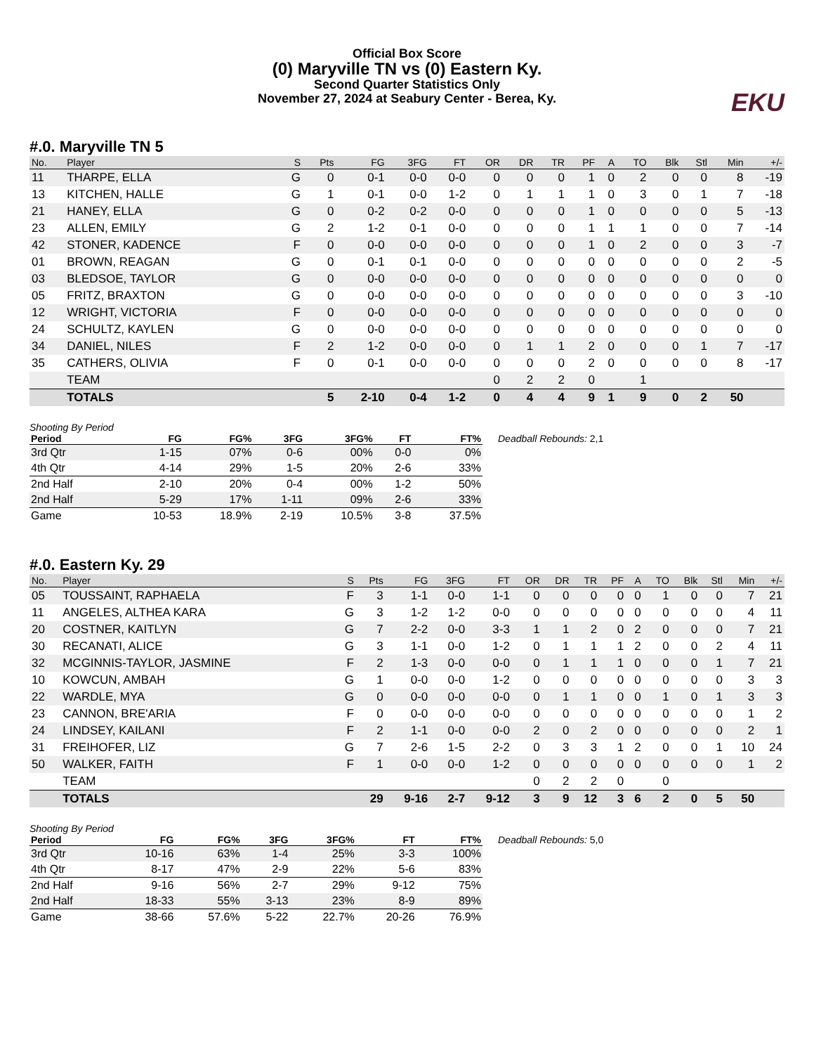Official Box Score
(0) Maryville TN vs (0) Eastern Ky.
Second Quarter Statistics Only
November 27, 2024 at Seabury Center - Berea, Ky.
EKU
#.0. Maryville TN 5
| No. | Player | S | Pts | FG | 3FG | FT | OR | DR | TR | PF | A | TO | Blk | Stl | Min | +/- |
| --- | --- | --- | --- | --- | --- | --- | --- | --- | --- | --- | --- | --- | --- | --- | --- | --- |
| 11 | THARPE, ELLA | G | 0 | 0-1 | 0-0 | 0-0 | 0 | 0 | 0 | 1 | 0 | 2 | 0 | 0 | 8 | -19 |
| 13 | KITCHEN, HALLE | G | 1 | 0-1 | 0-0 | 1-2 | 0 | 1 | 1 | 1 | 0 | 3 | 0 | 1 | 7 | -18 |
| 21 | HANEY, ELLA | G | 0 | 0-2 | 0-2 | 0-0 | 0 | 0 | 0 | 1 | 0 | 0 | 0 | 0 | 5 | -13 |
| 23 | ALLEN, EMILY | G | 2 | 1-2 | 0-1 | 0-0 | 0 | 0 | 0 | 1 | 1 | 1 | 0 | 0 | 7 | -14 |
| 42 | STONER, KADENCE | F | 0 | 0-0 | 0-0 | 0-0 | 0 | 0 | 0 | 1 | 0 | 2 | 0 | 0 | 3 | -7 |
| 01 | BROWN, REAGAN | G | 0 | 0-1 | 0-1 | 0-0 | 0 | 0 | 0 | 0 | 0 | 0 | 0 | 0 | 2 | -5 |
| 03 | BLEDSOE, TAYLOR | G | 0 | 0-0 | 0-0 | 0-0 | 0 | 0 | 0 | 0 | 0 | 0 | 0 | 0 | 0 | 0 |
| 05 | FRITZ, BRAXTON | G | 0 | 0-0 | 0-0 | 0-0 | 0 | 0 | 0 | 0 | 0 | 0 | 0 | 0 | 3 | -10 |
| 12 | WRIGHT, VICTORIA | F | 0 | 0-0 | 0-0 | 0-0 | 0 | 0 | 0 | 0 | 0 | 0 | 0 | 0 | 0 | 0 |
| 24 | SCHULTZ, KAYLEN | G | 0 | 0-0 | 0-0 | 0-0 | 0 | 0 | 0 | 0 | 0 | 0 | 0 | 0 | 0 | 0 |
| 34 | DANIEL, NILES | F | 2 | 1-2 | 0-0 | 0-0 | 0 | 1 | 1 | 2 | 0 | 0 | 0 | 1 | 7 | -17 |
| 35 | CATHERS, OLIVIA | F | 0 | 0-1 | 0-0 | 0-0 | 0 | 0 | 0 | 2 | 0 | 0 | 0 | 0 | 8 | -17 |
| | TEAM | | | | | | 0 | 2 | 2 | 0 | | 1 | | | | |
| | TOTALS | | 5 | 2-10 | 0-4 | 1-2 | 0 | 4 | 4 | 9 | 1 | 9 | 0 | 2 | 50 | |
Shooting By Period
| Period | FG | FG% | 3FG | 3FG% | FT | FT% |
| --- | --- | --- | --- | --- | --- | --- |
| 3rd Qtr | 1-15 | 07% | 0-6 | 00% | 0-0 | 0% |
| 4th Qtr | 4-14 | 29% | 1-5 | 20% | 2-6 | 33% |
| 2nd Half | 2-10 | 20% | 0-4 | 00% | 1-2 | 50% |
| 2nd Half | 5-29 | 17% | 1-11 | 09% | 2-6 | 33% |
| Game | 10-53 | 18.9% | 2-19 | 10.5% | 3-8 | 37.5% |
Deadball Rebounds: 2,1
#.0. Eastern Ky. 29
| No. | Player | S | Pts | FG | 3FG | FT | OR | DR | TR | PF | A | TO | Blk | Stl | Min | +/- |
| --- | --- | --- | --- | --- | --- | --- | --- | --- | --- | --- | --- | --- | --- | --- | --- | --- |
| 05 | TOUSSAINT, RAPHAELA | F | 3 | 1-1 | 0-0 | 1-1 | 0 | 0 | 0 | 0 | 0 | 1 | 0 | 0 | 7 | 21 |
| 11 | ANGELES, ALTHEA KARA | G | 3 | 1-2 | 1-2 | 0-0 | 0 | 0 | 0 | 0 | 0 | 0 | 0 | 0 | 4 | 11 |
| 20 | COSTNER, KAITLYN | G | 7 | 2-2 | 0-0 | 3-3 | 1 | 1 | 2 | 0 | 2 | 0 | 0 | 0 | 7 | 21 |
| 30 | RECANATI, ALICE | G | 3 | 1-1 | 0-0 | 1-2 | 0 | 1 | 1 | 1 | 2 | 0 | 0 | 2 | 4 | 11 |
| 32 | MCGINNIS-TAYLOR, JASMINE | F | 2 | 1-3 | 0-0 | 0-0 | 0 | 1 | 1 | 1 | 0 | 0 | 0 | 1 | 7 | 21 |
| 10 | KOWCUN, AMBAH | G | 1 | 0-0 | 0-0 | 1-2 | 0 | 0 | 0 | 0 | 0 | 0 | 0 | 0 | 3 | 3 |
| 22 | WARDLE, MYA | G | 0 | 0-0 | 0-0 | 0-0 | 0 | 1 | 1 | 0 | 0 | 1 | 0 | 1 | 3 | 3 |
| 23 | CANNON, BRE'ARIA | F | 0 | 0-0 | 0-0 | 0-0 | 0 | 0 | 0 | 0 | 0 | 0 | 0 | 0 | 1 | 2 |
| 24 | LINDSEY, KAILANI | F | 2 | 1-1 | 0-0 | 0-0 | 2 | 0 | 2 | 0 | 0 | 0 | 0 | 0 | 2 | 1 |
| 31 | FREIHOFER, LIZ | G | 7 | 2-6 | 1-5 | 2-2 | 0 | 3 | 3 | 1 | 2 | 0 | 0 | 1 | 10 | 24 |
| 50 | WALKER, FAITH | F | 1 | 0-0 | 0-0 | 1-2 | 0 | 0 | 0 | 0 | 0 | 0 | 0 | 0 | 1 | 2 |
| | TEAM | | | | | | 0 | 2 | 2 | 0 | | 0 | | | | |
| | TOTALS | | 29 | 9-16 | 2-7 | 9-12 | 3 | 9 | 12 | 3 | 6 | 2 | 0 | 5 | 50 | |
Shooting By Period
| Period | FG | FG% | 3FG | 3FG% | FT | FT% |
| --- | --- | --- | --- | --- | --- | --- |
| 3rd Qtr | 10-16 | 63% | 1-4 | 25% | 3-3 | 100% |
| 4th Qtr | 8-17 | 47% | 2-9 | 22% | 5-6 | 83% |
| 2nd Half | 9-16 | 56% | 2-7 | 29% | 9-12 | 75% |
| 2nd Half | 18-33 | 55% | 3-13 | 23% | 8-9 | 89% |
| Game | 38-66 | 57.6% | 5-22 | 22.7% | 20-26 | 76.9% |
Deadball Rebounds: 5,0